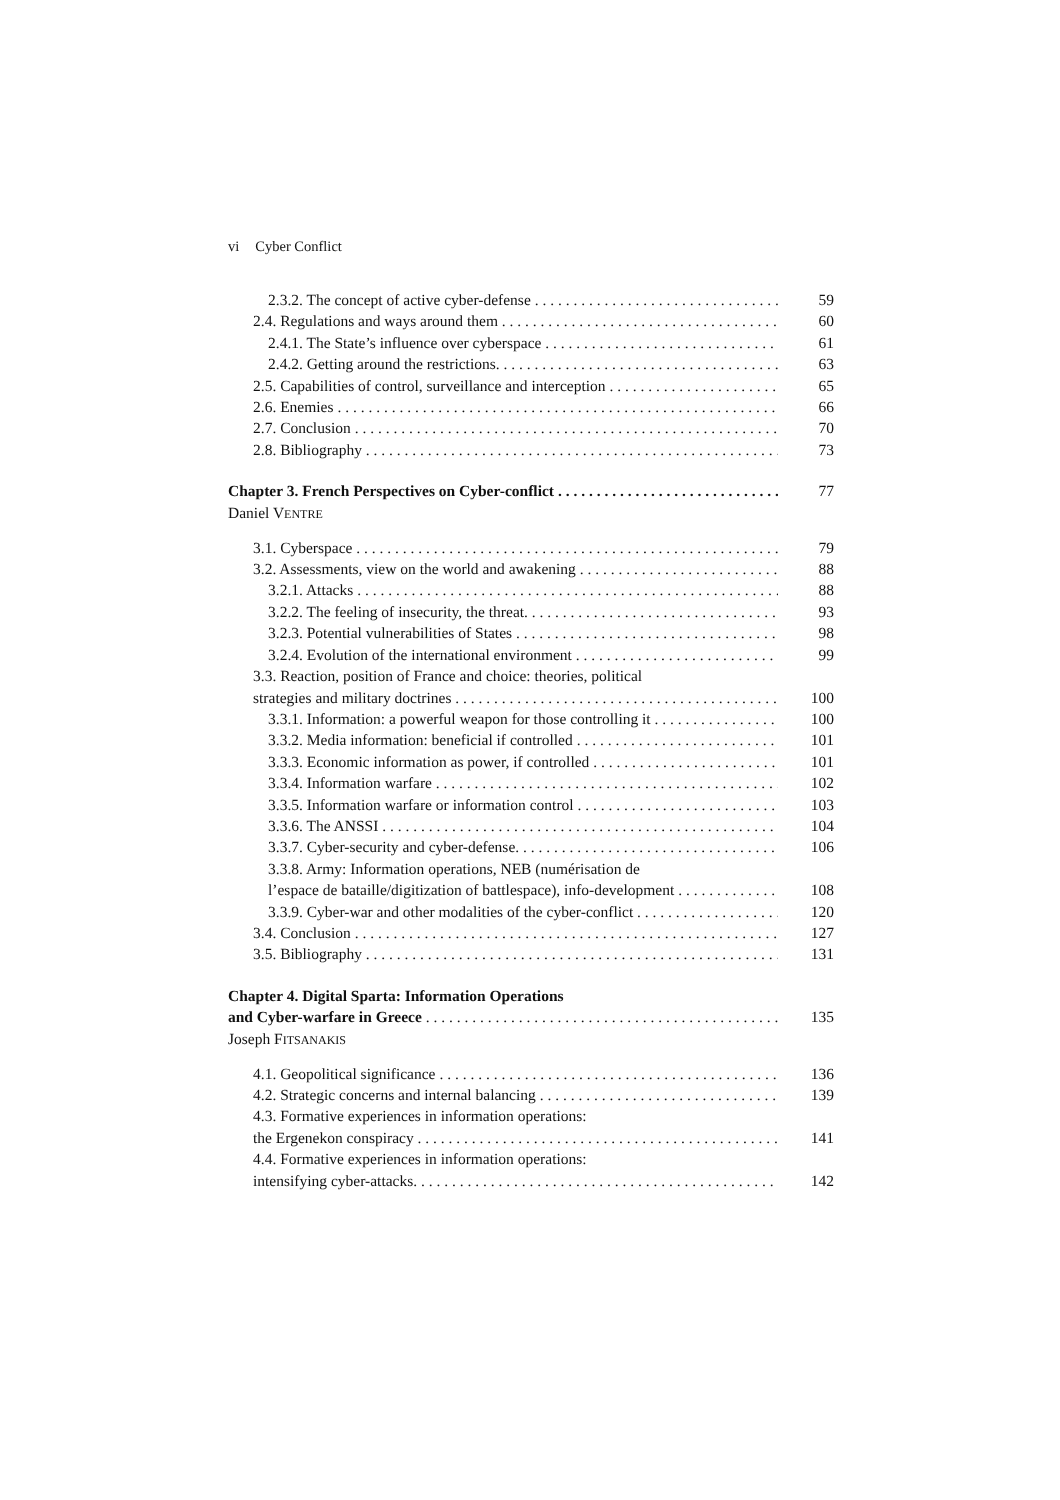vi Cyber Conflict
2.3.2. The concept of active cyber-defense 59
2.4. Regulations and ways around them 60
2.4.1. The State’s influence over cyberspace 61
2.4.2. Getting around the restrictions. 63
2.5. Capabilities of control, surveillance and interception 65
2.6. Enemies 66
2.7. Conclusion 70
2.8. Bibliography 73
Chapter 3. French Perspectives on Cyber-conflict 77
Daniel VENTRE
3.1. Cyberspace 79
3.2. Assessments, view on the world and awakening 88
3.2.1. Attacks 88
3.2.2. The feeling of insecurity, the threat. 93
3.2.3. Potential vulnerabilities of States 98
3.2.4. Evolution of the international environment 99
3.3. Reaction, position of France and choice: theories, political
strategies and military doctrines 100
3.3.1. Information: a powerful weapon for those controlling it 100
3.3.2. Media information: beneficial if controlled 101
3.3.3. Economic information as power, if controlled 101
3.3.4. Information warfare 102
3.3.5. Information warfare or information control 103
3.3.6. The ANSSI 104
3.3.7. Cyber-security and cyber-defense. 106
3.3.8. Army: Information operations, NEB (numérisation de
l’espace de bataille/digitization of battlespace), info-development 108
3.3.9. Cyber-war and other modalities of the cyber-conflict 120
3.4. Conclusion 127
3.5. Bibliography 131
Chapter 4. Digital Sparta: Information Operations
and Cyber-warfare in Greece 135
Joseph FITSANAKIS
4.1. Geopolitical significance 136
4.2. Strategic concerns and internal balancing 139
4.3. Formative experiences in information operations:
the Ergenekon conspiracy 141
4.4. Formative experiences in information operations:
intensifying cyber-attacks. 142